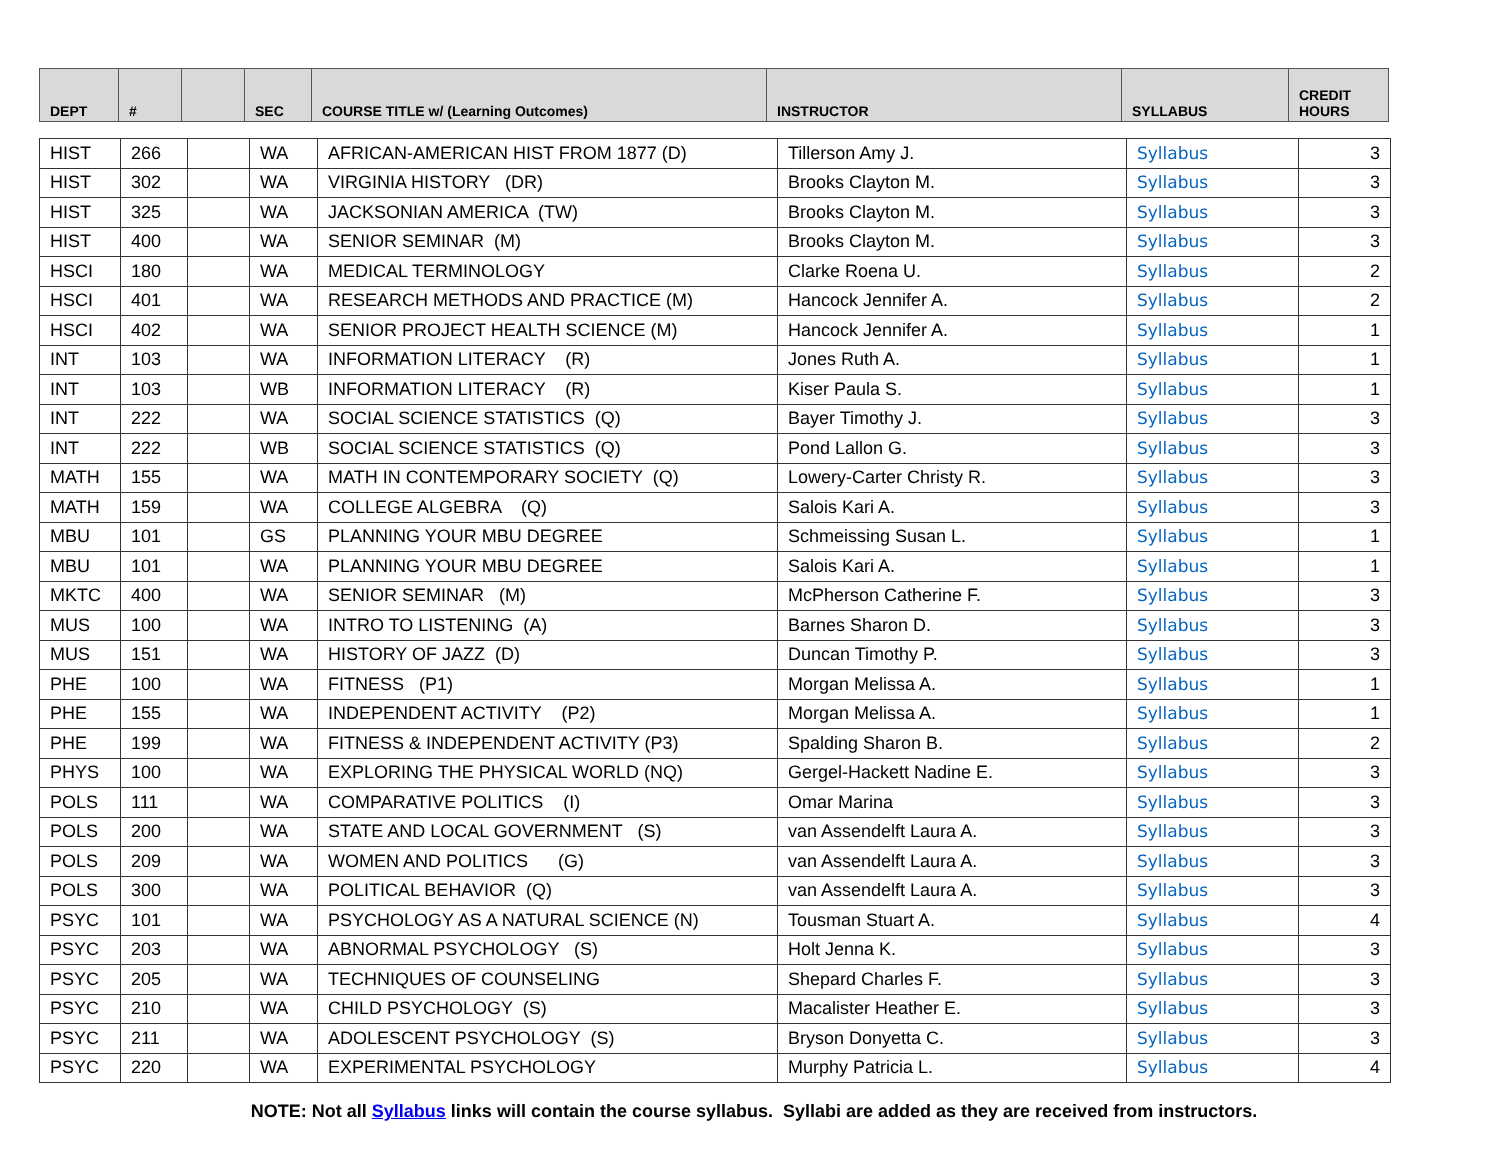| DEPT | # | | SEC | COURSE TITLE w/ (Learning Outcomes) | INSTRUCTOR | SYLLABUS | CREDIT HOURS |
| --- | --- | --- | --- | --- | --- | --- | --- |
| HIST | 266 | | WA | AFRICAN-AMERICAN HIST FROM 1877 (D) | Tillerson Amy J. | Syllabus | 3 |
| HIST | 302 | | WA | VIRGINIA HISTORY (DR) | Brooks Clayton M. | Syllabus | 3 |
| HIST | 325 | | WA | JACKSONIAN AMERICA (TW) | Brooks Clayton M. | Syllabus | 3 |
| HIST | 400 | | WA | SENIOR SEMINAR (M) | Brooks Clayton M. | Syllabus | 3 |
| HSCI | 180 | | WA | MEDICAL TERMINOLOGY | Clarke Roena U. | Syllabus | 2 |
| HSCI | 401 | | WA | RESEARCH METHODS AND PRACTICE (M) | Hancock Jennifer A. | Syllabus | 2 |
| HSCI | 402 | | WA | SENIOR PROJECT HEALTH SCIENCE (M) | Hancock Jennifer A. | Syllabus | 1 |
| INT | 103 | | WA | INFORMATION LITERACY (R) | Jones Ruth A. | Syllabus | 1 |
| INT | 103 | | WB | INFORMATION LITERACY (R) | Kiser Paula S. | Syllabus | 1 |
| INT | 222 | | WA | SOCIAL SCIENCE STATISTICS (Q) | Bayer Timothy J. | Syllabus | 3 |
| INT | 222 | | WB | SOCIAL SCIENCE STATISTICS (Q) | Pond Lallon G. | Syllabus | 3 |
| MATH | 155 | | WA | MATH IN CONTEMPORARY SOCIETY (Q) | Lowery-Carter Christy R. | Syllabus | 3 |
| MATH | 159 | | WA | COLLEGE ALGEBRA (Q) | Salois Kari A. | Syllabus | 3 |
| MBU | 101 | | GS | PLANNING YOUR MBU DEGREE | Schmeissing Susan L. | Syllabus | 1 |
| MBU | 101 | | WA | PLANNING YOUR MBU DEGREE | Salois Kari A. | Syllabus | 1 |
| MKTC | 400 | | WA | SENIOR SEMINAR (M) | McPherson Catherine F. | Syllabus | 3 |
| MUS | 100 | | WA | INTRO TO LISTENING (A) | Barnes Sharon D. | Syllabus | 3 |
| MUS | 151 | | WA | HISTORY OF JAZZ (D) | Duncan Timothy P. | Syllabus | 3 |
| PHE | 100 | | WA | FITNESS (P1) | Morgan Melissa A. | Syllabus | 1 |
| PHE | 155 | | WA | INDEPENDENT ACTIVITY (P2) | Morgan Melissa A. | Syllabus | 1 |
| PHE | 199 | | WA | FITNESS & INDEPENDENT ACTIVITY (P3) | Spalding Sharon B. | Syllabus | 2 |
| PHYS | 100 | | WA | EXPLORING THE PHYSICAL WORLD (NQ) | Gergel-Hackett Nadine E. | Syllabus | 3 |
| POLS | 111 | | WA | COMPARATIVE POLITICS (I) | Omar Marina | Syllabus | 3 |
| POLS | 200 | | WA | STATE AND LOCAL GOVERNMENT (S) | van Assendelft Laura A. | Syllabus | 3 |
| POLS | 209 | | WA | WOMEN AND POLITICS (G) | van Assendelft Laura A. | Syllabus | 3 |
| POLS | 300 | | WA | POLITICAL BEHAVIOR (Q) | van Assendelft Laura A. | Syllabus | 3 |
| PSYC | 101 | | WA | PSYCHOLOGY AS A NATURAL SCIENCE (N) | Tousman Stuart A. | Syllabus | 4 |
| PSYC | 203 | | WA | ABNORMAL PSYCHOLOGY (S) | Holt Jenna K. | Syllabus | 3 |
| PSYC | 205 | | WA | TECHNIQUES OF COUNSELING | Shepard Charles F. | Syllabus | 3 |
| PSYC | 210 | | WA | CHILD PSYCHOLOGY (S) | Macalister Heather E. | Syllabus | 3 |
| PSYC | 211 | | WA | ADOLESCENT PSYCHOLOGY (S) | Bryson Donyetta C. | Syllabus | 3 |
| PSYC | 220 | | WA | EXPERIMENTAL PSYCHOLOGY | Murphy Patricia L. | Syllabus | 4 |
NOTE: Not all Syllabus links will contain the course syllabus. Syllabi are added as they are received from instructors.